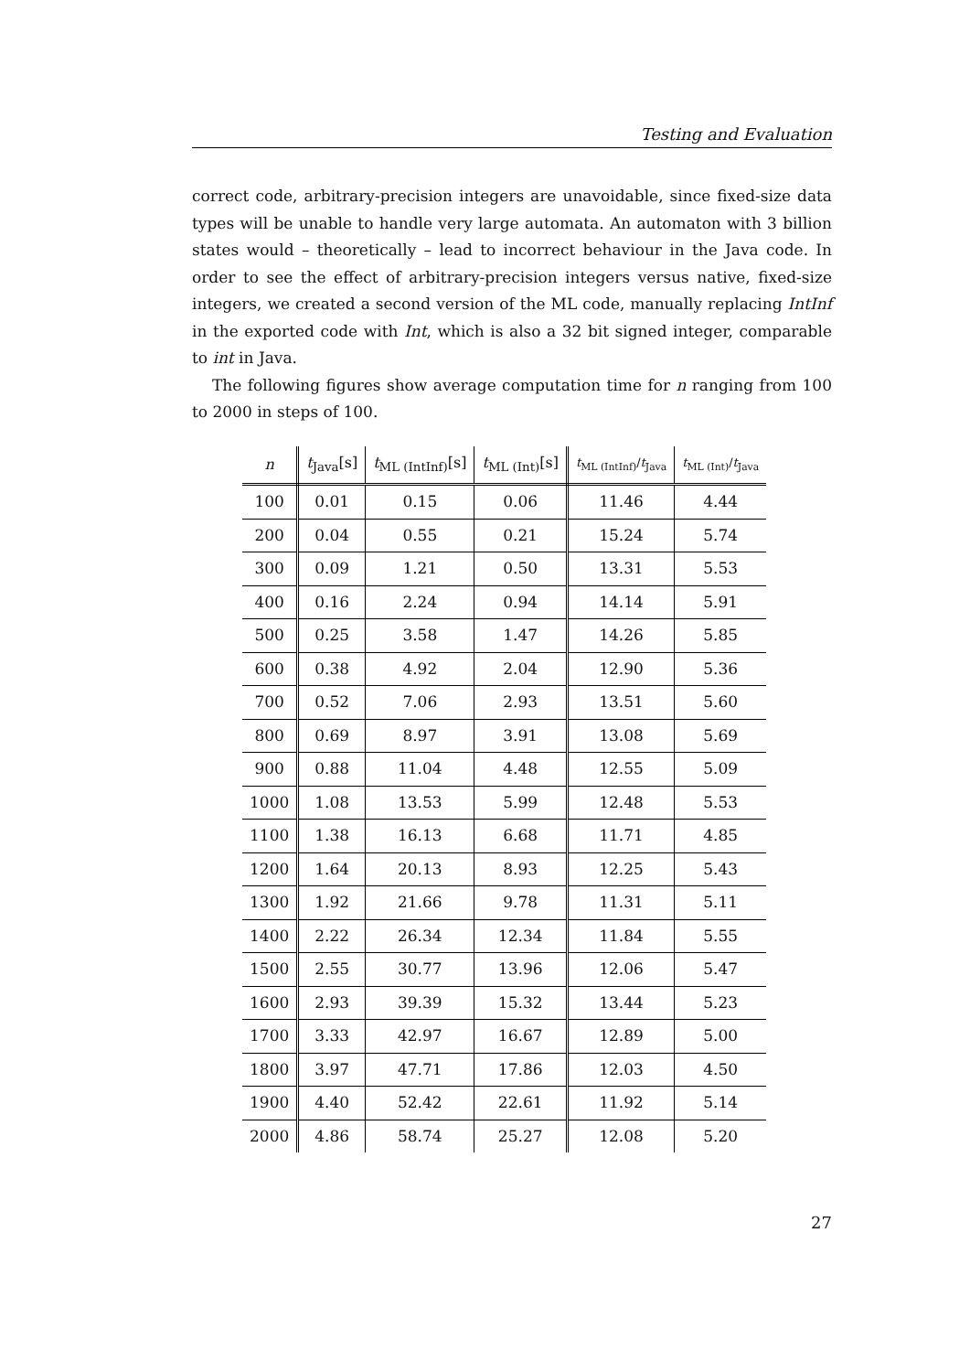Testing and Evaluation
correct code, arbitrary-precision integers are unavoidable, since fixed-size data types will be unable to handle very large automata. An automaton with 3 billion states would – theoretically – lead to incorrect behaviour in the Java code. In order to see the effect of arbitrary-precision integers versus native, fixed-size integers, we created a second version of the ML code, manually replacing IntInf in the exported code with Int, which is also a 32 bit signed integer, comparable to int in Java.
The following figures show average computation time for n ranging from 100 to 2000 in steps of 100.
| n | t<sub>Java</sub>[s] | t<sub>ML (IntInf)</sub>[s] | t<sub>ML (Int)</sub>[s] | t<sub>ML (IntInf)</sub>/ t<sub>Java</sub> | t<sub>ML (Int)</sub>/ t<sub>Java</sub> |
| --- | --- | --- | --- | --- | --- |
| 100 | 0.01 | 0.15 | 0.06 | 11.46 | 4.44 |
| 200 | 0.04 | 0.55 | 0.21 | 15.24 | 5.74 |
| 300 | 0.09 | 1.21 | 0.50 | 13.31 | 5.53 |
| 400 | 0.16 | 2.24 | 0.94 | 14.14 | 5.91 |
| 500 | 0.25 | 3.58 | 1.47 | 14.26 | 5.85 |
| 600 | 0.38 | 4.92 | 2.04 | 12.90 | 5.36 |
| 700 | 0.52 | 7.06 | 2.93 | 13.51 | 5.60 |
| 800 | 0.69 | 8.97 | 3.91 | 13.08 | 5.69 |
| 900 | 0.88 | 11.04 | 4.48 | 12.55 | 5.09 |
| 1000 | 1.08 | 13.53 | 5.99 | 12.48 | 5.53 |
| 1100 | 1.38 | 16.13 | 6.68 | 11.71 | 4.85 |
| 1200 | 1.64 | 20.13 | 8.93 | 12.25 | 5.43 |
| 1300 | 1.92 | 21.66 | 9.78 | 11.31 | 5.11 |
| 1400 | 2.22 | 26.34 | 12.34 | 11.84 | 5.55 |
| 1500 | 2.55 | 30.77 | 13.96 | 12.06 | 5.47 |
| 1600 | 2.93 | 39.39 | 15.32 | 13.44 | 5.23 |
| 1700 | 3.33 | 42.97 | 16.67 | 12.89 | 5.00 |
| 1800 | 3.97 | 47.71 | 17.86 | 12.03 | 4.50 |
| 1900 | 4.40 | 52.42 | 22.61 | 11.92 | 5.14 |
| 2000 | 4.86 | 58.74 | 25.27 | 12.08 | 5.20 |
27